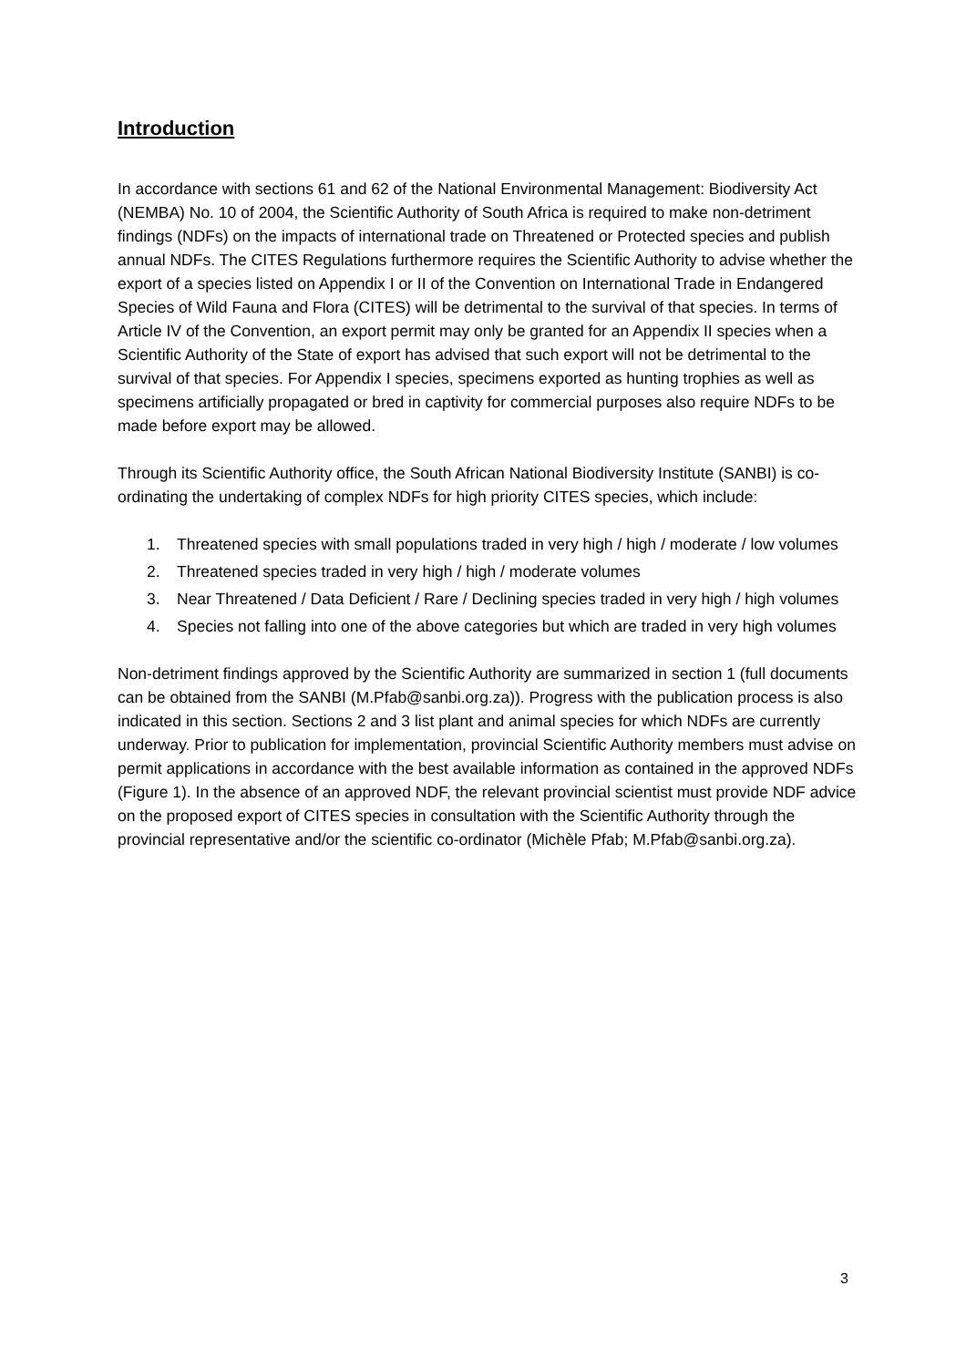Introduction
In accordance with sections 61 and 62 of the National Environmental Management: Biodiversity Act (NEMBA) No. 10 of 2004, the Scientific Authority of South Africa is required to make non-detriment findings (NDFs) on the impacts of international trade on Threatened or Protected species and publish annual NDFs. The CITES Regulations furthermore requires the Scientific Authority to advise whether the export of a species listed on Appendix I or II of the Convention on International Trade in Endangered Species of Wild Fauna and Flora (CITES) will be detrimental to the survival of that species. In terms of Article IV of the Convention, an export permit may only be granted for an Appendix II species when a Scientific Authority of the State of export has advised that such export will not be detrimental to the survival of that species. For Appendix I species, specimens exported as hunting trophies as well as specimens artificially propagated or bred in captivity for commercial purposes also require NDFs to be made before export may be allowed.
Through its Scientific Authority office, the South African National Biodiversity Institute (SANBI) is co-ordinating the undertaking of complex NDFs for high priority CITES species, which include:
1. Threatened species with small populations traded in very high / high / moderate / low volumes
2. Threatened species traded in very high / high / moderate volumes
3. Near Threatened / Data Deficient / Rare / Declining species traded in very high / high volumes
4. Species not falling into one of the above categories but which are traded in very high volumes
Non-detriment findings approved by the Scientific Authority are summarized in section 1 (full documents can be obtained from the SANBI (M.Pfab@sanbi.org.za)). Progress with the publication process is also indicated in this section. Sections 2 and 3 list plant and animal species for which NDFs are currently underway. Prior to publication for implementation, provincial Scientific Authority members must advise on permit applications in accordance with the best available information as contained in the approved NDFs (Figure 1). In the absence of an approved NDF, the relevant provincial scientist must provide NDF advice on the proposed export of CITES species in consultation with the Scientific Authority through the provincial representative and/or the scientific co-ordinator (Michèle Pfab; M.Pfab@sanbi.org.za).
3